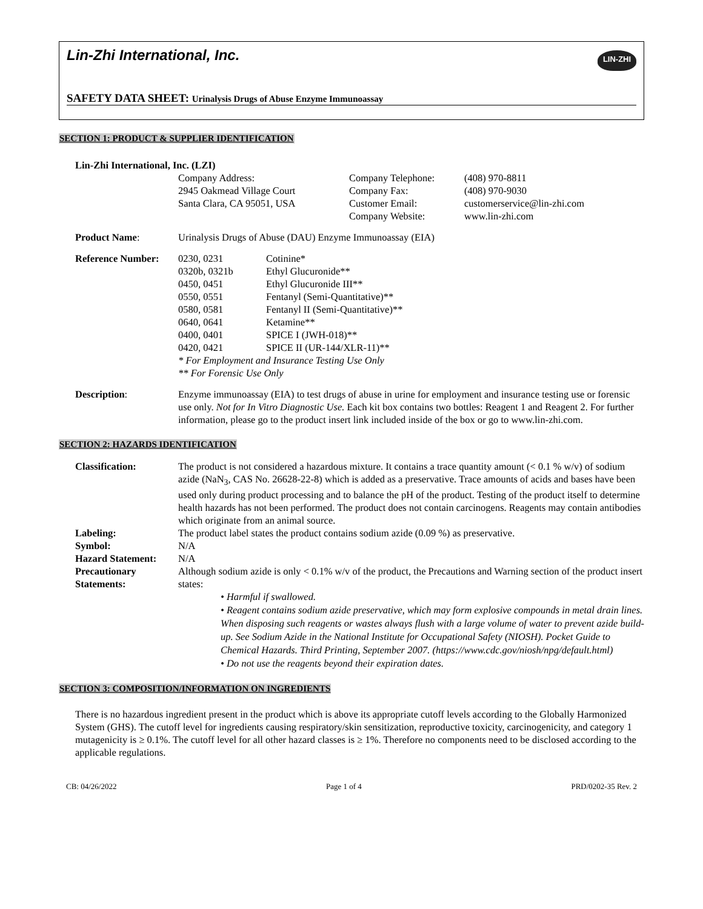Lin-Zhi International, Inc.
LIN-ZHI
SAFETY DATA SHEET: Urinalysis Drugs of Abuse Enzyme Immunoassay
SECTION 1: PRODUCT & SUPPLIER IDENTIFICATION
| Lin-Zhi International, Inc. (LZI) | | | |
| | Company Address: 2945 Oakmead Village Court Santa Clara, CA 95051, USA | Company Telephone: Company Fax: Customer Email: Company Website: | (408) 970-8811 (408) 970-9030 customerservice@lin-zhi.com www.lin-zhi.com |
| Product Name : | Urinalysis Drugs of Abuse (DAU) Enzyme Immunoassay (EIA) |
| Reference Number: | 0230, 0231 | Cotinine* |
| | 0320b, 0321b | Ethyl Glucuronide** |
| | 0450, 0451 | Ethyl Glucuronide III** |
| | 0550, 0551 | Fentanyl (Semi-Quantitative)** |
| | 0580, 0581 | Fentanyl II (Semi-Quantitative)** |
| | 0640, 0641 | Ketamine** |
| | 0400, 0401 | SPICE I (JWH-018)** |
| | 0420, 0421 | SPICE II (UR-144/XLR-11)** |
| | * For Employment and Insurance Testing Use Only | |
| | ** For Forensic Use Only | |
| Description : | Enzyme immunoassay (EIA) to test drugs of abuse in urine for employment and insurance testing use or forensic use only. Not for In Vitro Diagnostic Use. Each kit box contains two bottles: Reagent 1 and Reagent 2. For further information, please go to the product insert link included inside of the box or go to www.lin-zhi.com. |
SECTION 2: HAZARDS IDENTIFICATION
| Classification: | The product is not considered a hazardous mixture. It contains a trace quantity amount (< 0.1 % w/v) of sodium azide (NaN<sub>3</sub>, CAS No. 26628-22-8) which is added as a preservative. Trace amounts of acids and bases have been used only during product processing and to balance the pH of the product. Testing of the product itself to determine health hazards has not been performed. The product does not contain carcinogens. Reagents may contain antibodies which originate from an animal source. |
| Labeling: | The product label states the product contains sodium azide (0.09 %) as preservative. |
| Symbol: | N/A |
| Hazard Statement: | N/A |
| Precautionary Statements: | Although sodium azide is only < 0.1% w/v of the product, the Precautions and Warning section of the product insert states: • Harmful if swallowed. • Reagent contains sodium azide preservative, which may form explosive compounds in metal drain lines. When disposing such reagents or wastes always flush with a large volume of water to prevent azide build-up. See Sodium Azide in the National Institute for Occupational Safety (NIOSH). Pocket Guide to Chemical Hazards. Third Printing, September 2007. (https://www.cdc.gov/niosh/npg/default.html) • Do not use the reagents beyond their expiration dates. |
SECTION 3: COMPOSITION/INFORMATION ON INGREDIENTS
There is no hazardous ingredient present in the product which is above its appropriate cutoff levels according to the Globally Harmonized System (GHS). The cutoff level for ingredients causing respiratory/skin sensitization, reproductive toxicity, carcinogenicity, and category 1 mutagenicity is ≥ 0.1%. The cutoff level for all other hazard classes is ≥ 1%. Therefore no components need to be disclosed according to the applicable regulations.
CB: 04/26/2022 Page 1 of 4 PRD/0202-35 Rev. 2